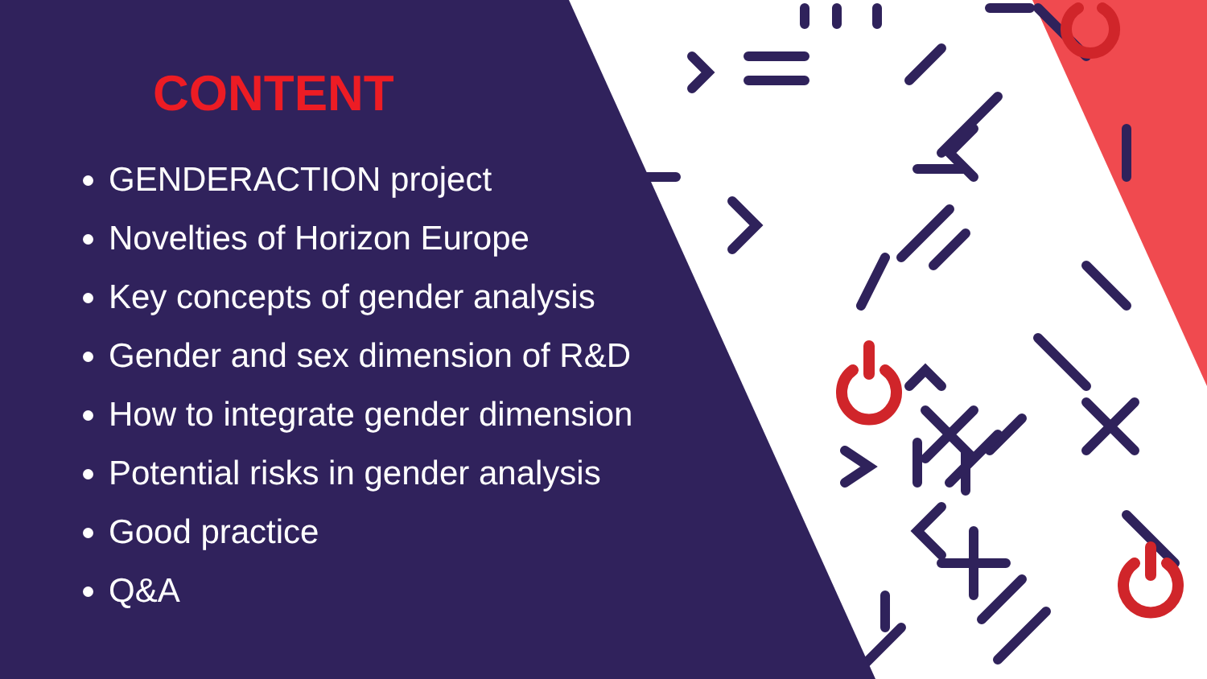CONTENT
GENDERACTION project
Novelties of Horizon Europe
Key concepts of gender analysis
Gender and sex dimension of R&D
How to integrate gender dimension
Potential risks in gender analysis
Good practice
Q&A